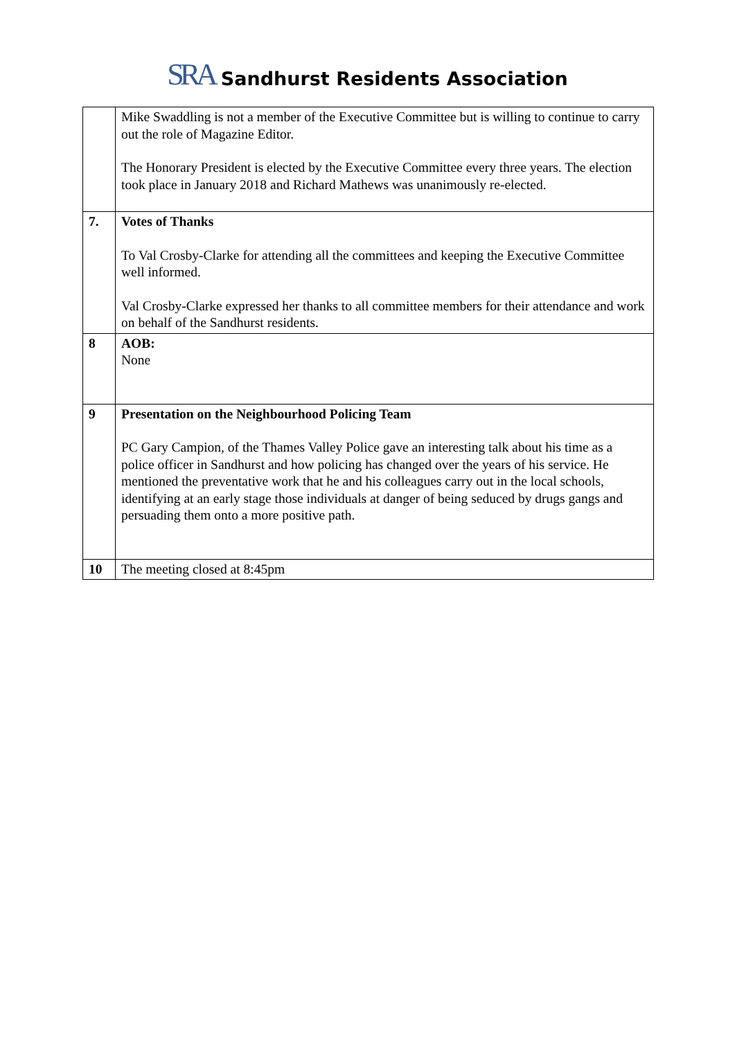SRA Sandhurst Residents Association
| | Mike Swaddling is not a member of the Executive Committee but is willing to continue to carry out the role of Magazine Editor. The Honorary President is elected by the Executive Committee every three years. The election took place in January 2018 and Richard Mathews was unanimously re-elected. |
| 7. | Votes of Thanks To Val Crosby-Clarke for attending all the committees and keeping the Executive Committee well informed. Val Crosby-Clarke expressed her thanks to all committee members for their attendance and work on behalf of the Sandhurst residents. |
| 8 | AOB: None |
| 9 | Presentation on the Neighbourhood Policing Team PC Gary Campion, of the Thames Valley Police gave an interesting talk about his time as a police officer in Sandhurst and how policing has changed over the years of his service. He mentioned the preventative work that he and his colleagues carry out in the local schools, identifying at an early stage those individuals at danger of being seduced by drugs gangs and persuading them onto a more positive path. |
| 10 | The meeting closed at 8:45pm |